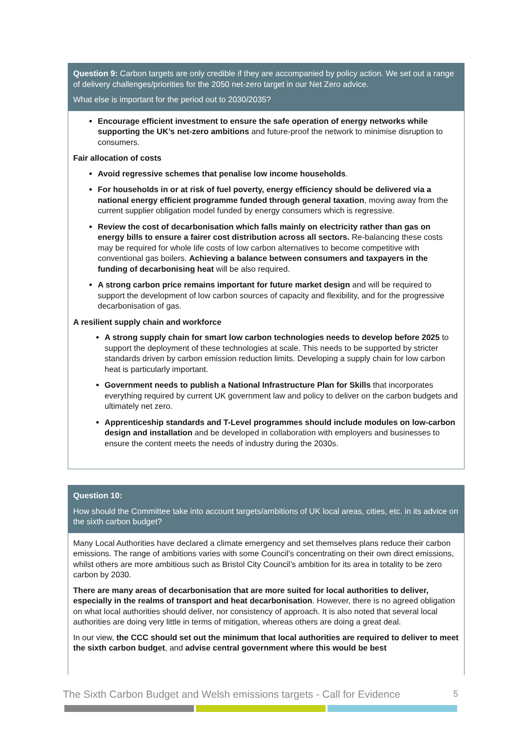Question 9: Carbon targets are only credible if they are accompanied by policy action. We set out a range of delivery challenges/priorities for the 2050 net-zero target in our Net Zero advice.
What else is important for the period out to 2030/2035?
Encourage efficient investment to ensure the safe operation of energy networks while supporting the UK’s net-zero ambitions and future-proof the network to minimise disruption to consumers.
Fair allocation of costs
Avoid regressive schemes that penalise low income households.
For households in or at risk of fuel poverty, energy efficiency should be delivered via a national energy efficient programme funded through general taxation, moving away from the current supplier obligation model funded by energy consumers which is regressive.
Review the cost of decarbonisation which falls mainly on electricity rather than gas on energy bills to ensure a fairer cost distribution across all sectors. Re-balancing these costs may be required for whole life costs of low carbon alternatives to become competitive with conventional gas boilers. Achieving a balance between consumers and taxpayers in the funding of decarbonising heat will be also required.
A strong carbon price remains important for future market design and will be required to support the development of low carbon sources of capacity and flexibility, and for the progressive decarbonisation of gas.
A resilient supply chain and workforce
A strong supply chain for smart low carbon technologies needs to develop before 2025 to support the deployment of these technologies at scale. This needs to be supported by stricter standards driven by carbon emission reduction limits. Developing a supply chain for low carbon heat is particularly important.
Government needs to publish a National Infrastructure Plan for Skills that incorporates everything required by current UK government law and policy to deliver on the carbon budgets and ultimately net zero.
Apprenticeship standards and T-Level programmes should include modules on low-carbon design and installation and be developed in collaboration with employers and businesses to ensure the content meets the needs of industry during the 2030s.
Question 10:
How should the Committee take into account targets/ambitions of UK local areas, cities, etc. in its advice on the sixth carbon budget?
Many Local Authorities have declared a climate emergency and set themselves plans reduce their carbon emissions. The range of ambitions varies with some Council’s concentrating on their own direct emissions, whilst others are more ambitious such as Bristol City Council’s ambition for its area in totality to be zero carbon by 2030.
There are many areas of decarbonisation that are more suited for local authorities to deliver, especially in the realms of transport and heat decarbonisation. However, there is no agreed obligation on what local authorities should deliver, nor consistency of approach. It is also noted that several local authorities are doing very little in terms of mitigation, whereas others are doing a great deal.
In our view, the CCC should set out the minimum that local authorities are required to deliver to meet the sixth carbon budget, and advise central government where this would be best
The Sixth Carbon Budget and Welsh emissions targets - Call for Evidence 5